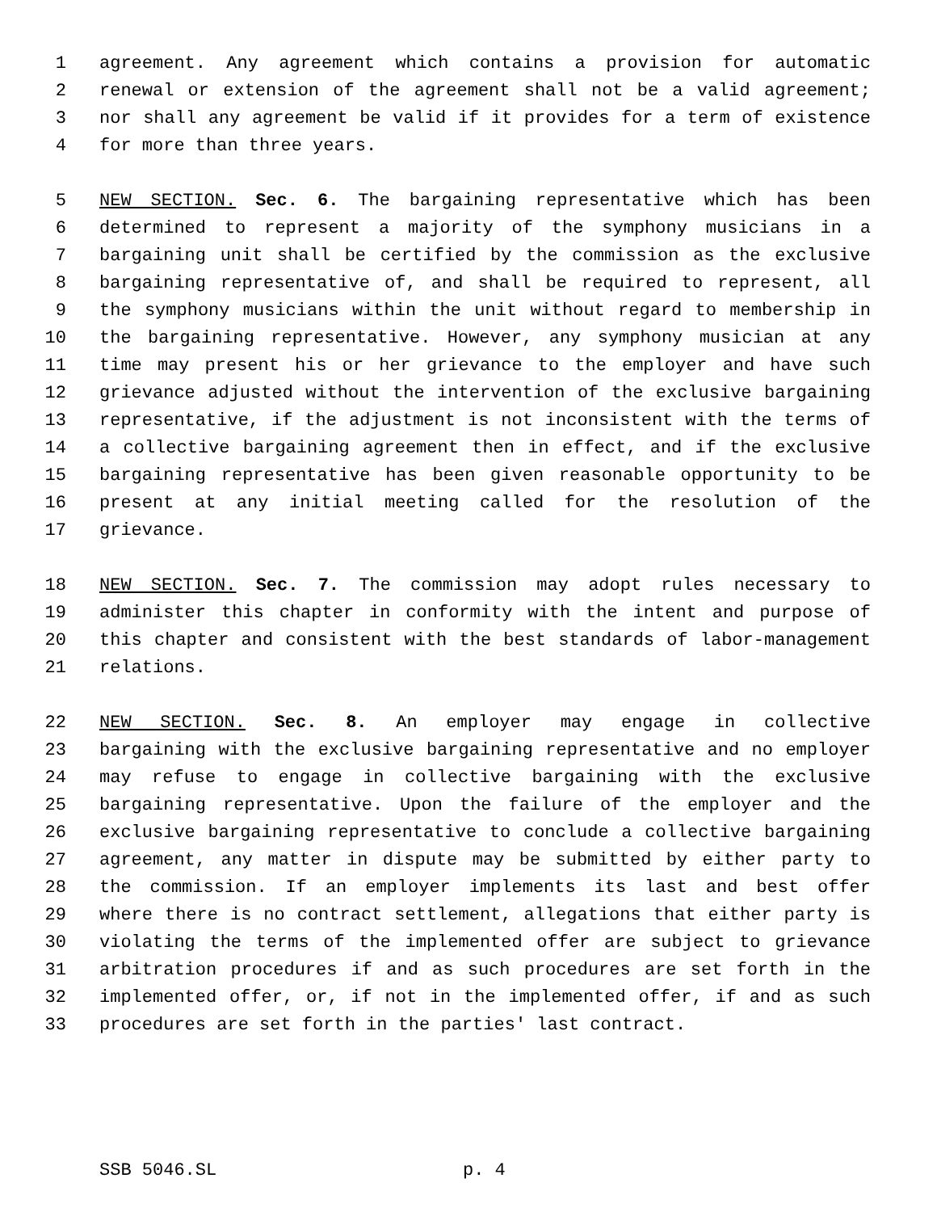1 agreement. Any agreement which contains a provision for automatic
2 renewal or extension of the agreement shall not be a valid agreement;
3 nor shall any agreement be valid if it provides for a term of existence
4 for more than three years.
5 NEW SECTION. Sec. 6. The bargaining representative which has been
6 determined to represent a majority of the symphony musicians in a
7 bargaining unit shall be certified by the commission as the exclusive
8 bargaining representative of, and shall be required to represent, all
9 the symphony musicians within the unit without regard to membership in
10 the bargaining representative. However, any symphony musician at any
11 time may present his or her grievance to the employer and have such
12 grievance adjusted without the intervention of the exclusive bargaining
13 representative, if the adjustment is not inconsistent with the terms of
14 a collective bargaining agreement then in effect, and if the exclusive
15 bargaining representative has been given reasonable opportunity to be
16 present at any initial meeting called for the resolution of the
17 grievance.
18 NEW SECTION. Sec. 7. The commission may adopt rules necessary to
19 administer this chapter in conformity with the intent and purpose of
20 this chapter and consistent with the best standards of labor-management
21 relations.
22 NEW SECTION. Sec. 8. An employer may engage in collective
23 bargaining with the exclusive bargaining representative and no employer
24 may refuse to engage in collective bargaining with the exclusive
25 bargaining representative. Upon the failure of the employer and the
26 exclusive bargaining representative to conclude a collective bargaining
27 agreement, any matter in dispute may be submitted by either party to
28 the commission. If an employer implements its last and best offer
29 where there is no contract settlement, allegations that either party is
30 violating the terms of the implemented offer are subject to grievance
31 arbitration procedures if and as such procedures are set forth in the
32 implemented offer, or, if not in the implemented offer, if and as such
33 procedures are set forth in the parties' last contract.
SSB 5046.SL p. 4